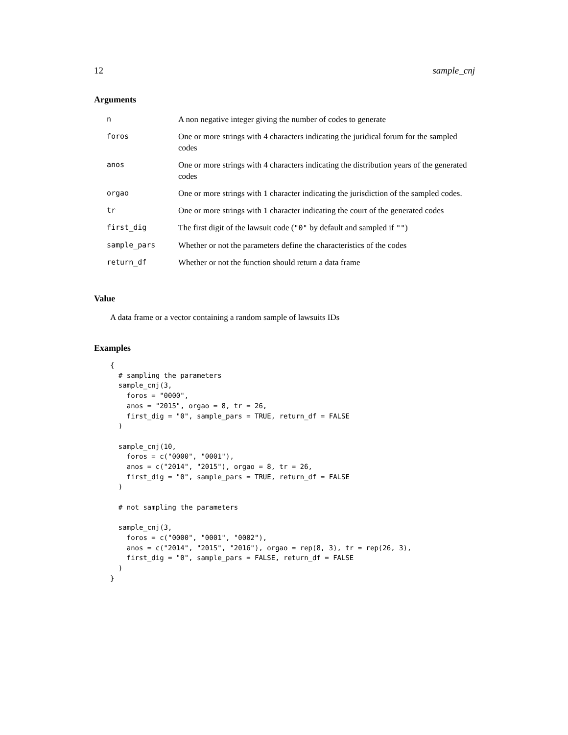12 sample_cnj
Arguments
| n | A non negative integer giving the number of codes to generate |
| foros | One or more strings with 4 characters indicating the juridical forum for the sampled codes |
| anos | One or more strings with 4 characters indicating the distribution years of the generated codes |
| orgao | One or more strings with 1 character indicating the jurisdiction of the sampled codes. |
| tr | One or more strings with 1 character indicating the court of the generated codes |
| first_dig | The first digit of the lawsuit code ( "0" by default and sampled if "" ) |
| sample_pars | Whether or not the parameters define the characteristics of the codes |
| return_df | Whether or not the function should return a data frame |
Value
A data frame or a vector containing a random sample of lawsuits IDs
Examples
{
  # sampling the parameters
  sample_cnj(3,
    foros = "0000",
    anos = "2015", orgao = 8, tr = 26,
    first_dig = "0", sample_pars = TRUE, return_df = FALSE
  )

  sample_cnj(10,
    foros = c("0000", "0001"),
    anos = c("2014", "2015"), orgao = 8, tr = 26,
    first_dig = "0", sample_pars = TRUE, return_df = FALSE
  )

  # not sampling the parameters

  sample_cnj(3,
    foros = c("0000", "0001", "0002"),
    anos = c("2014", "2015", "2016"), orgao = rep(8, 3), tr = rep(26, 3),
    first_dig = "0", sample_pars = FALSE, return_df = FALSE
  )
}